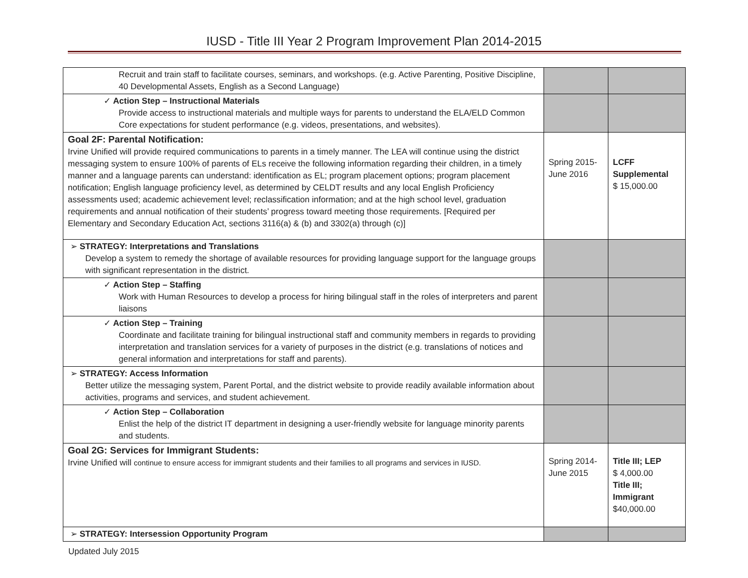IUSD - Title III Year 2 Program Improvement Plan 2014-2015
| Recruit and train staff to facilitate courses, seminars, and workshops. (e.g. Active Parenting, Positive Discipline, 40 Developmental Assets, English as a Second Language) | | |
| ✓ Action Step – Instructional Materials Provide access to instructional materials and multiple ways for parents to understand the ELA/ELD Common Core expectations for student performance (e.g. videos, presentations, and websites). | | |
| Goal 2F: Parental Notification: Irvine Unified will provide required communications to parents in a timely manner. The LEA will continue using the district messaging system to ensure 100% of parents of ELs receive the following information regarding their children, in a timely manner and a language parents can understand: identification as EL; program placement options; program placement notification; English language proficiency level, as determined by CELDT results and any local English Proficiency assessments used; academic achievement level; reclassification information; and at the high school level, graduation requirements and annual notification of their students’ progress toward meeting those requirements. [Required per Elementary and Secondary Education Act, sections 3116(a) & (b) and 3302(a) through (c)] | Spring 2015- June 2016 | LCFF Supplemental $ 15,000.00 |
| ➢ STRATEGY: Interpretations and Translations Develop a system to remedy the shortage of available resources for providing language support for the language groups with significant representation in the district. | | |
| ✓ Action Step – Staffing Work with Human Resources to develop a process for hiring bilingual staff in the roles of interpreters and parent liaisons | | |
| ✓ Action Step – Training Coordinate and facilitate training for bilingual instructional staff and community members in regards to providing interpretation and translation services for a variety of purposes in the district (e.g. translations of notices and general information and interpretations for staff and parents). | | |
| ➢ STRATEGY: Access Information Better utilize the messaging system, Parent Portal, and the district website to provide readily available information about activities, programs and services, and student achievement. | | |
| ✓ Action Step – Collaboration Enlist the help of the district IT department in designing a user-friendly website for language minority parents and students. | | |
| Goal 2G: Services for Immigrant Students: Irvine Unified will continue to ensure access for immigrant students and their families to all programs and services in IUSD. | Spring 2014- June 2015 | Title III; LEP $ 4,000.00 Title III; Immigrant $40,000.00 |
| ➢ STRATEGY: Intersession Opportunity Program | | |
Updated July 2015